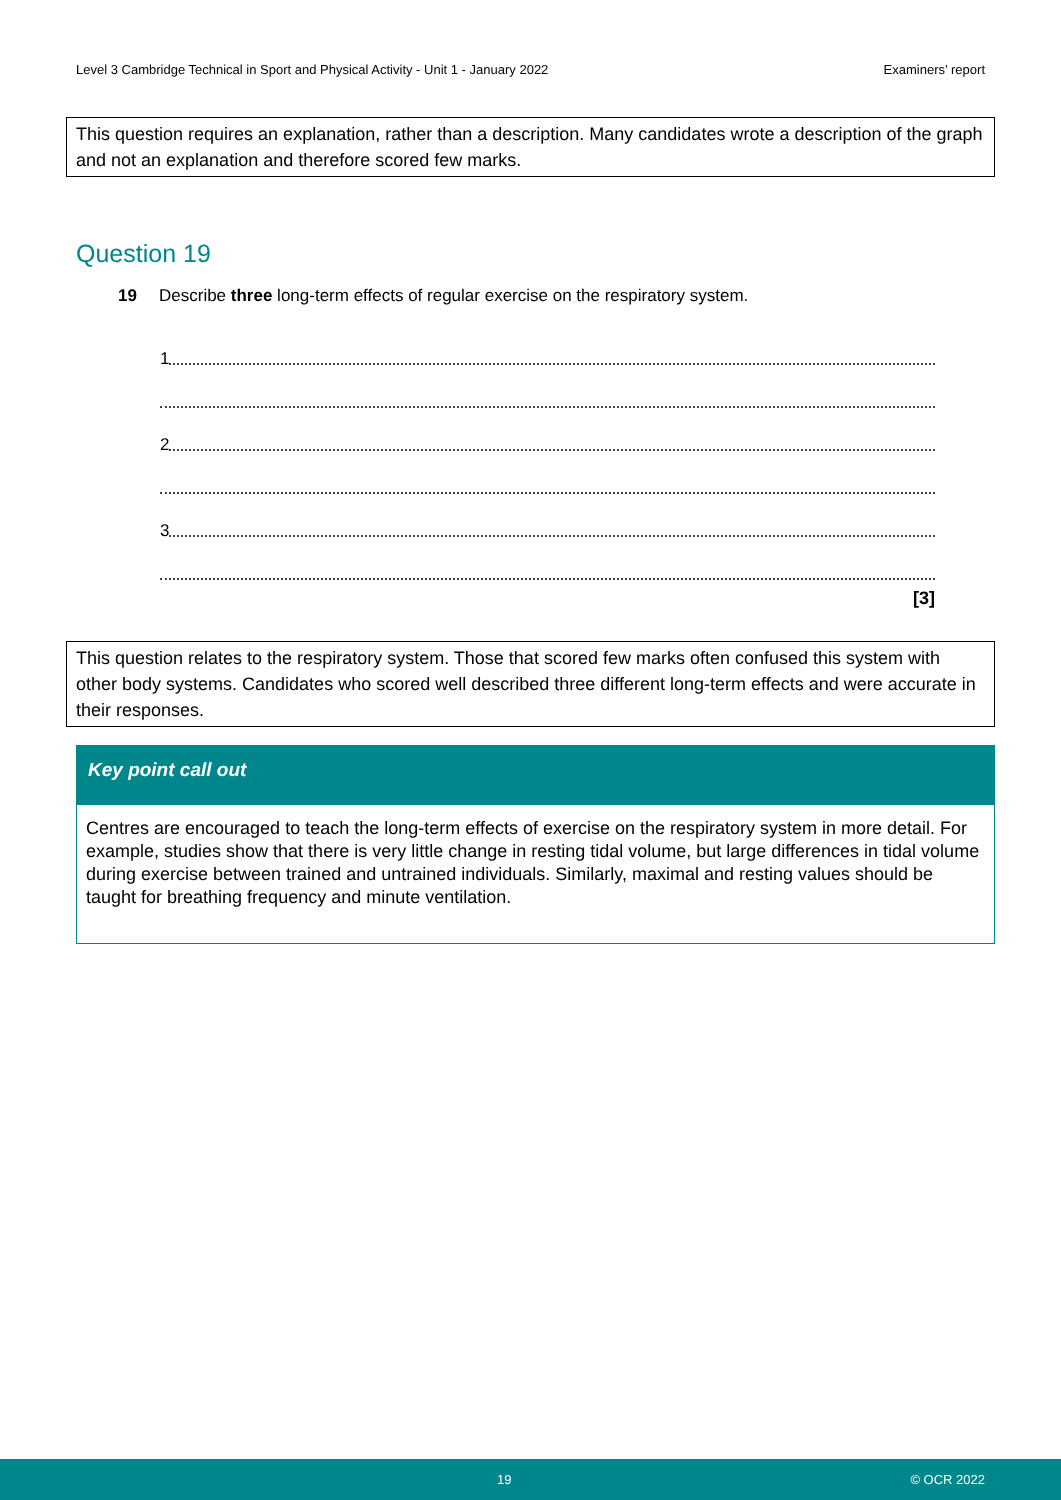Level 3 Cambridge Technical in Sport and Physical Activity - Unit 1 - January 2022 Examiners’ report
This question requires an explanation, rather than a description. Many candidates wrote a description of the graph and not an explanation and therefore scored few marks.
Question 19
19 Describe three long-term effects of regular exercise on the respiratory system.
1
2
3
[3]
This question relates to the respiratory system. Those that scored few marks often confused this system with other body systems. Candidates who scored well described three different long-term effects and were accurate in their responses.
Key point call out
Centres are encouraged to teach the long-term effects of exercise on the respiratory system in more detail. For example, studies show that there is very little change in resting tidal volume, but large differences in tidal volume during exercise between trained and untrained individuals. Similarly, maximal and resting values should be taught for breathing frequency and minute ventilation.
19 © OCR 2022